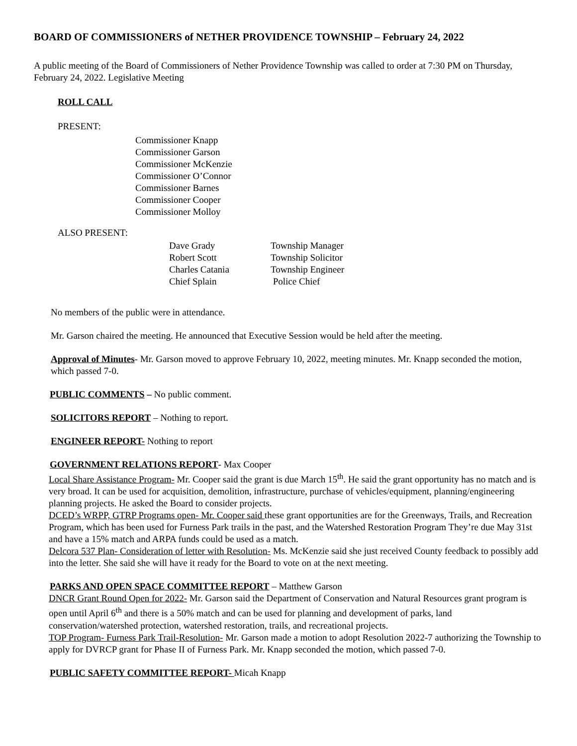BOARD OF COMMISSIONERS of NETHER PROVIDENCE TOWNSHIP – February 24, 2022
A public meeting of the Board of Commissioners of Nether Providence Township was called to order at 7:30 PM on Thursday, February 24, 2022. Legislative Meeting
ROLL CALL
PRESENT:
Commissioner Knapp
Commissioner Garson
Commissioner McKenzie
Commissioner O’Connor
Commissioner Barnes
Commissioner Cooper
Commissioner Molloy
ALSO PRESENT:
| Dave Grady | Township Manager |
| Robert Scott | Township Solicitor |
| Charles Catania | Township Engineer |
| Chief Splain | Police Chief |
No members of the public were in attendance.
Mr. Garson chaired the meeting. He announced that Executive Session would be held after the meeting.
Approval of Minutes- Mr. Garson moved to approve February 10, 2022, meeting minutes. Mr. Knapp seconded the motion, which passed 7-0.
PUBLIC COMMENTS – No public comment.
SOLICITORS REPORT – Nothing to report.
ENGINEER REPORT- Nothing to report
GOVERNMENT RELATIONS REPORT- Max Cooper
Local Share Assistance Program- Mr. Cooper said the grant is due March 15<sup>th</sup>. He said the grant opportunity has no match and is very broad. It can be used for acquisition, demolition, infrastructure, purchase of vehicles/equipment, planning/engineering planning projects. He asked the Board to consider projects.
DCED’s WRPP, GTRP Programs open- Mr. Cooper said these grant opportunities are for the Greenways, Trails, and Recreation Program, which has been used for Furness Park trails in the past, and the Watershed Restoration Program They’re due May 31st and have a 15% match and ARPA funds could be used as a match.
Delcora 537 Plan- Consideration of letter with Resolution- Ms. McKenzie said she just received County feedback to possibly add into the letter. She said she will have it ready for the Board to vote on at the next meeting.
PARKS AND OPEN SPACE COMMITTEE REPORT – Matthew Garson
DNCR Grant Round Open for 2022- Mr. Garson said the Department of Conservation and Natural Resources grant program is open until April 6<sup>th</sup> and there is a 50% match and can be used for planning and development of parks, land conservation/watershed protection, watershed restoration, trails, and recreational projects.
TOP Program- Furness Park Trail-Resolution- Mr. Garson made a motion to adopt Resolution 2022-7 authorizing the Township to apply for DVRCP grant for Phase II of Furness Park. Mr. Knapp seconded the motion, which passed 7-0.
PUBLIC SAFETY COMMITTEE REPORT- Micah Knapp